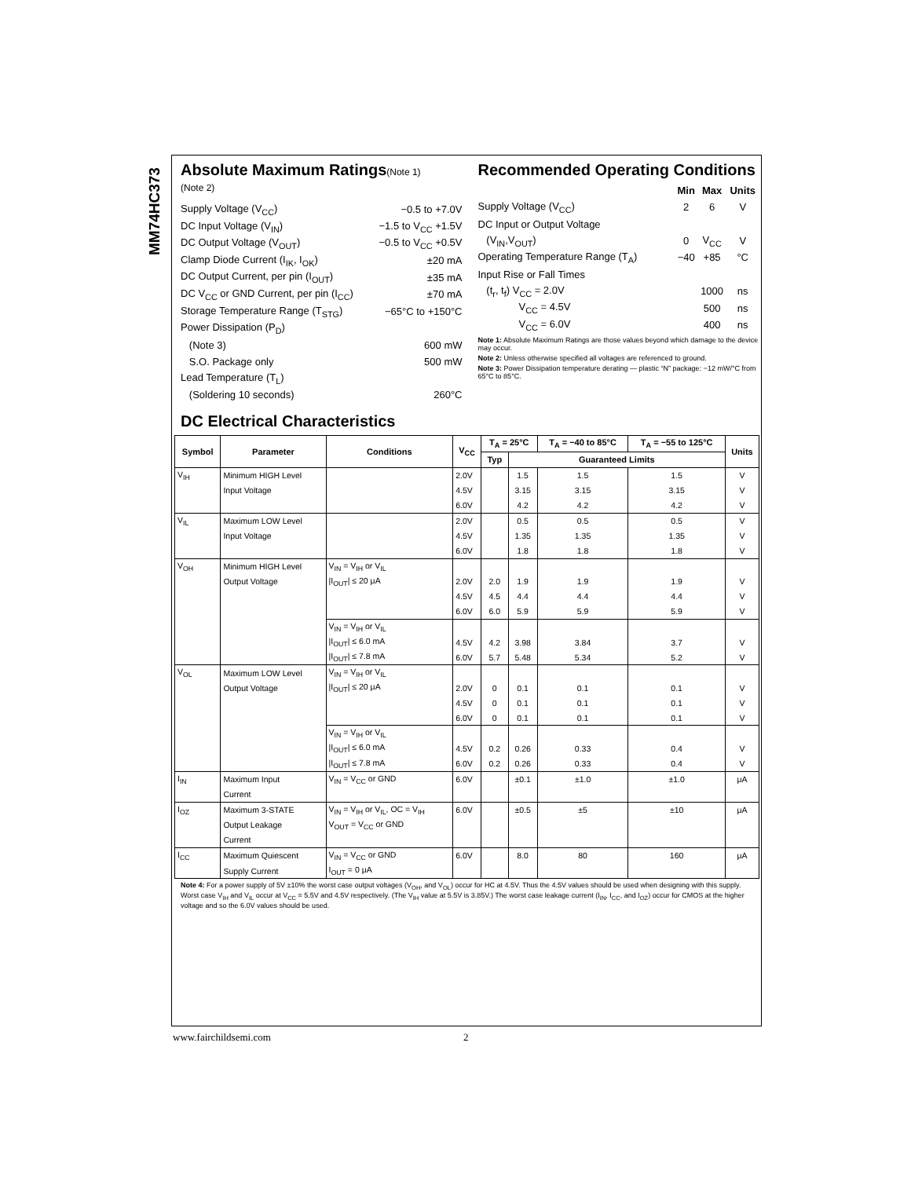MM74HC373
Absolute Maximum Ratings(Note 1)
(Note 2)
| Supply Voltage (V<sub>CC</sub>) | −0.5 to +7.0V |
| DC Input Voltage (V<sub>IN</sub>) | −1.5 to V<sub>CC</sub> +1.5V |
| DC Output Voltage (V<sub>OUT</sub>) | −0.5 to V<sub>CC</sub> +0.5V |
| Clamp Diode Current (I<sub>IK</sub>, I<sub>OK</sub>) | ±20 mA |
| DC Output Current, per pin (I<sub>OUT</sub>) | ±35 mA |
| DC V<sub>CC</sub> or GND Current, per pin (I<sub>CC</sub>) | ±70 mA |
| Storage Temperature Range (T<sub>STG</sub>) | −65°C to +150°C |
| Power Dissipation (P<sub>D</sub>) | |
| (Note 3) | 600 mW |
| S.O. Package only | 500 mW |
| Lead Temperature (T<sub>L</sub>) | |
| (Soldering 10 seconds) | 260°C |
Recommended Operating Conditions
| | Min | Max | Units |
| Supply Voltage (V<sub>CC</sub>) | 2 | 6 | V |
| DC Input or Output Voltage | | | |
| (V<sub>IN</sub>,V<sub>OUT</sub>) | 0 | V<sub>CC</sub> | V |
| Operating Temperature Range (T<sub>A</sub>) | −40 | +85 | °C |
| Input Rise or Fall Times | | | |
| (t<sub>r</sub>, t<sub>f</sub>) V<sub>CC</sub> = 2.0V | | 1000 | ns |
| V<sub>CC</sub> = 4.5V | | 500 | ns |
| V<sub>CC</sub> = 6.0V | | 400 | ns |
Note 1: Absolute Maximum Ratings are those values beyond which damage to the device may occur.
Note 2: Unless otherwise specified all voltages are referenced to ground.
Note 3: Power Dissipation temperature derating — plastic “N” package: −12 mW/°C from 65°C to 85°C.
DC Electrical Characteristics
| Symbol | Parameter | Conditions | V<sub>CC</sub> | T<sub>A</sub> = 25°C | | T<sub>A</sub> = −40 to 85°C | T<sub>A</sub> = −55 to 125°C | Units |
| --- | --- | --- | --- | --- | --- | --- | --- | --- |
| | | | | Typ | Guaranteed Limits | | | |
| V<sub>IH</sub> | Minimum HIGH Level | | 2.0V | | 1.5 | 1.5 | 1.5 | V |
| | Input Voltage | | 4.5V | | 3.15 | 3.15 | 3.15 | V |
| | | | 6.0V | | 4.2 | 4.2 | 4.2 | V |
| V<sub>IL</sub> | Maximum LOW Level | | 2.0V | | 0.5 | 0.5 | 0.5 | V |
| | Input Voltage | | 4.5V | | 1.35 | 1.35 | 1.35 | V |
| | | | 6.0V | | 1.8 | 1.8 | 1.8 | V |
| V<sub>OH</sub> | Minimum HIGH Level | V<sub>IN</sub> = V<sub>IH</sub> or V<sub>IL</sub> | | | | | | |
| | Output Voltage | /I<sub>OUT</sub>/ ≤ 20 μA | 2.0V | 2.0 | 1.9 | 1.9 | 1.9 | V |
| | | | 4.5V | 4.5 | 4.4 | 4.4 | 4.4 | V |
| | | | 6.0V | 6.0 | 5.9 | 5.9 | 5.9 | V |
| | | V<sub>IN</sub> = V<sub>IH</sub> or V<sub>IL</sub> | | | | | | |
| | | /I<sub>OUT</sub>/ ≤ 6.0 mA | 4.5V | 4.2 | 3.98 | 3.84 | 3.7 | V |
| | | /I<sub>OUT</sub>/ ≤ 7.8 mA | 6.0V | 5.7 | 5.48 | 5.34 | 5.2 | V |
| V<sub>OL</sub> | Maximum LOW Level | V<sub>IN</sub> = V<sub>IH</sub> or V<sub>IL</sub> | | | | | | |
| | Output Voltage | /I<sub>OUT</sub>/ ≤ 20 μA | 2.0V | 0 | 0.1 | 0.1 | 0.1 | V |
| | | | 4.5V | 0 | 0.1 | 0.1 | 0.1 | V |
| | | | 6.0V | 0 | 0.1 | 0.1 | 0.1 | V |
| | | V<sub>IN</sub> = V<sub>IH</sub> or V<sub>IL</sub> | | | | | | |
| | | /I<sub>OUT</sub>/ ≤ 6.0 mA | 4.5V | 0.2 | 0.26 | 0.33 | 0.4 | V |
| | | /I<sub>OUT</sub>/ ≤ 7.8 mA | 6.0V | 0.2 | 0.26 | 0.33 | 0.4 | V |
| I<sub>IN</sub> | Maximum Input | V<sub>IN</sub> = V<sub>CC</sub> or GND | 6.0V | | ±0.1 | ±1.0 | ±1.0 | μA |
| | Current | | | | | | | |
| I<sub>OZ</sub> | Maximum 3-STATE | V<sub>IN</sub> = V<sub>IH</sub> or V<sub>IL</sub>, OC = V<sub>IH</sub> | 6.0V | | ±0.5 | ±5 | ±10 | μA |
| | Output Leakage | V<sub>OUT</sub> = V<sub>CC</sub> or GND | | | | | | |
| | Current | | | | | | | |
| I<sub>CC</sub> | Maximum Quiescent | V<sub>IN</sub> = V<sub>CC</sub> or GND | 6.0V | | 8.0 | 80 | 160 | μA |
| | Supply Current | I<sub>OUT</sub> = 0 μA | | | | | | |
Note 4: For a power supply of 5V ±10% the worst case output voltages (V<sub>OH</sub>, and V<sub>OL</sub>) occur for HC at 4.5V. Thus the 4.5V values should be used when designing with this supply. Worst case V<sub>IH</sub> and V<sub>IL</sub> occur at V<sub>CC</sub> = 5.5V and 4.5V respectively. (The V<sub>IH</sub> value at 5.5V is 3.85V.) The worst case leakage current (I<sub>IN</sub>, I<sub>CC</sub>, and I<sub>OZ</sub>) occur for CMOS at the higher voltage and so the 6.0V values should be used.
www.fairchildsemi.com 2